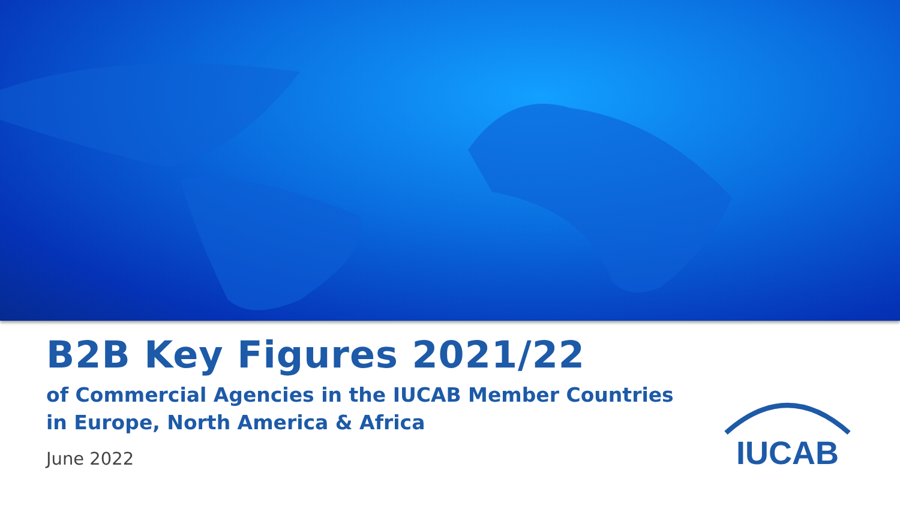B2B Key Figures 2021/22
of Commercial Agencies in the IUCAB Member Countries
in Europe, North America & Africa
June 2022
IUCAB